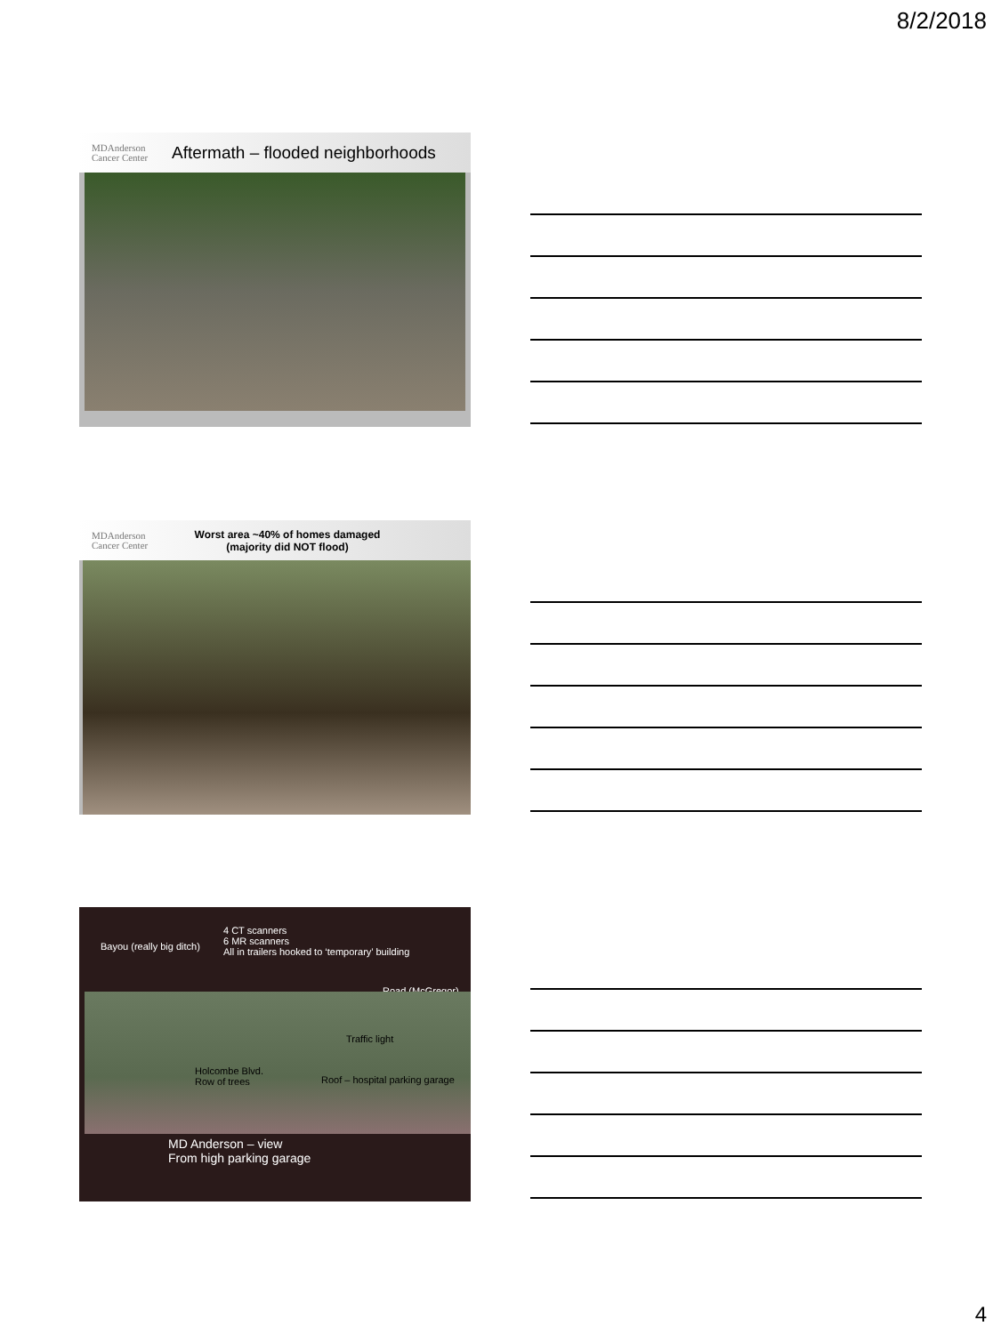8/2/2018
MDAnderson
Cancer Center
Aftermath – flooded neighborhoods
MDAnderson
Cancer Center
Worst area ~40% of homes damaged
(majority did NOT flood)
Bayou (really big ditch)
4 CT scanners
6 MR scanners
All in trailers hooked to ‘temporary’ building
Road (McGregor)
Traffic light
Holcombe Blvd.
Row of trees
Roof – hospital parking garage
MD Anderson – view
From high parking garage
4